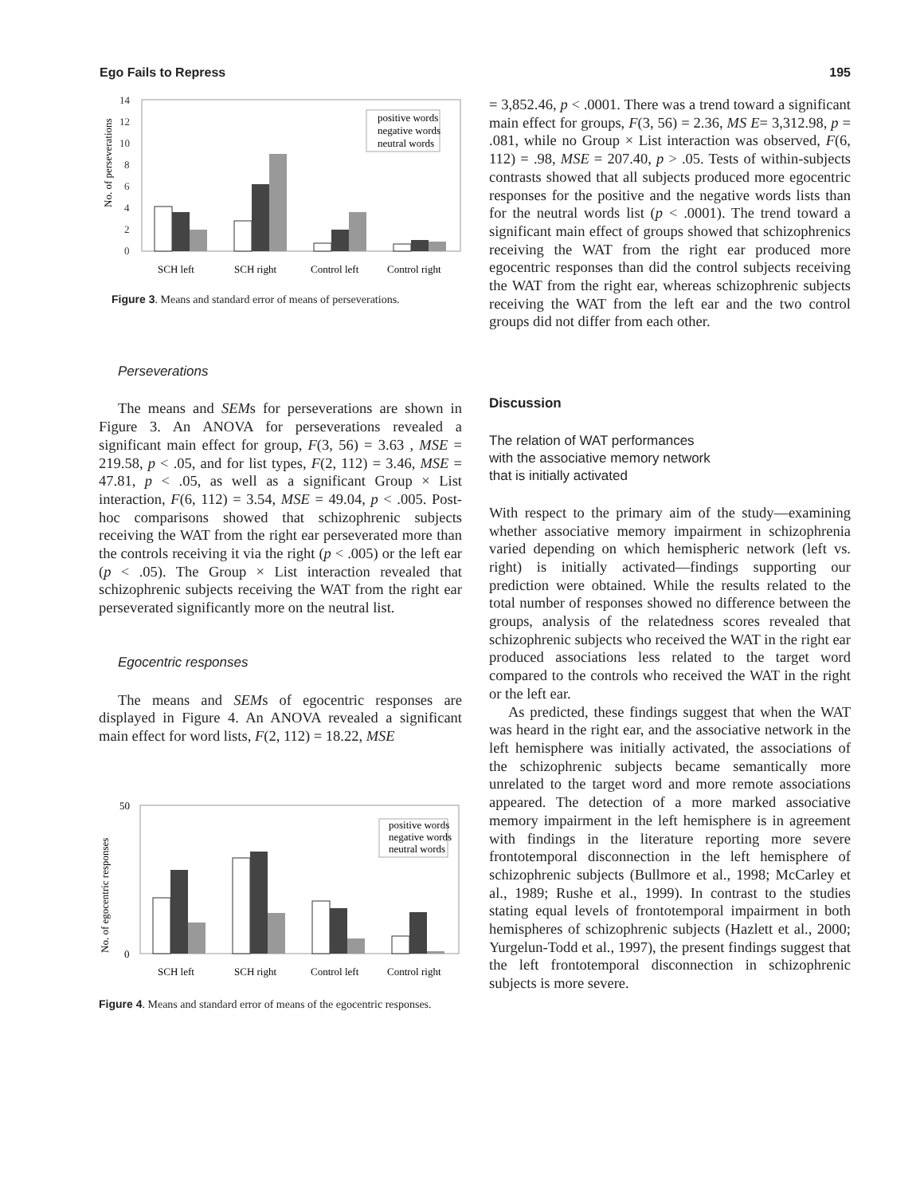Ego Fails to Repress 195
No. of perseverations
14
12
10
8
6
4
2
0
positive words
negative words
neutral words
SCH left
SCH right
Control left
Control right
Figure 3. Means and standard error of means of perseverations.
Perseverations
The means and SEMs for perseverations are shown in Figure 3. An ANOVA for perseverations revealed a significant main effect for group, F(3, 56) = 3.63 , MSE = 219.58, p < .05, and for list types, F(2, 112) = 3.46, MSE = 47.81, p < .05, as well as a significant Group × List interaction, F(6, 112) = 3.54, MSE = 49.04, p < .005. Post-hoc comparisons showed that schizophrenic subjects receiving the WAT from the right ear perseverated more than the controls receiving it via the right (p < .005) or the left ear (p < .05). The Group × List interaction revealed that schizophrenic subjects receiving the WAT from the right ear perseverated significantly more on the neutral list.
Egocentric responses
The means and SEMs of egocentric responses are displayed in Figure 4. An ANOVA revealed a significant main effect for word lists, F(2, 112) = 18.22, MSE
No. of egocentric responses
50
0
positive words
negative words
neutral words
SCH left
SCH right
Control left
Control right
Figure 4. Means and standard error of means of the egocentric responses.
= 3,852.46, p < .0001. There was a trend toward a significant main effect for groups, F(3, 56) = 2.36, MS E= 3,312.98, p = .081, while no Group × List interaction was observed, F(6, 112) = .98, MSE = 207.40, p > .05. Tests of within-subjects contrasts showed that all subjects produced more egocentric responses for the positive and the negative words lists than for the neutral words list (p < .0001). The trend toward a significant main effect of groups showed that schizophrenics receiving the WAT from the right ear produced more egocentric responses than did the control subjects receiving the WAT from the right ear, whereas schizophrenic subjects receiving the WAT from the left ear and the two control groups did not differ from each other.
Discussion
The relation of WAT performances
with the associative memory network
that is initially activated
With respect to the primary aim of the study—examining whether associative memory impairment in schizophrenia varied depending on which hemispheric network (left vs. right) is initially activated—findings supporting our prediction were obtained. While the results related to the total number of responses showed no difference between the groups, analysis of the relatedness scores revealed that schizophrenic subjects who received the WAT in the right ear produced associations less related to the target word compared to the controls who received the WAT in the right or the left ear.
As predicted, these findings suggest that when the WAT was heard in the right ear, and the associative network in the left hemisphere was initially activated, the associations of the schizophrenic subjects became semantically more unrelated to the target word and more remote associations appeared. The detection of a more marked associative memory impairment in the left hemisphere is in agreement with findings in the literature reporting more severe frontotemporal disconnection in the left hemisphere of schizophrenic subjects (Bullmore et al., 1998; McCarley et al., 1989; Rushe et al., 1999). In contrast to the studies stating equal levels of frontotemporal impairment in both hemispheres of schizophrenic subjects (Hazlett et al., 2000; Yurgelun-Todd et al., 1997), the present findings suggest that the left frontotemporal disconnection in schizophrenic subjects is more severe.